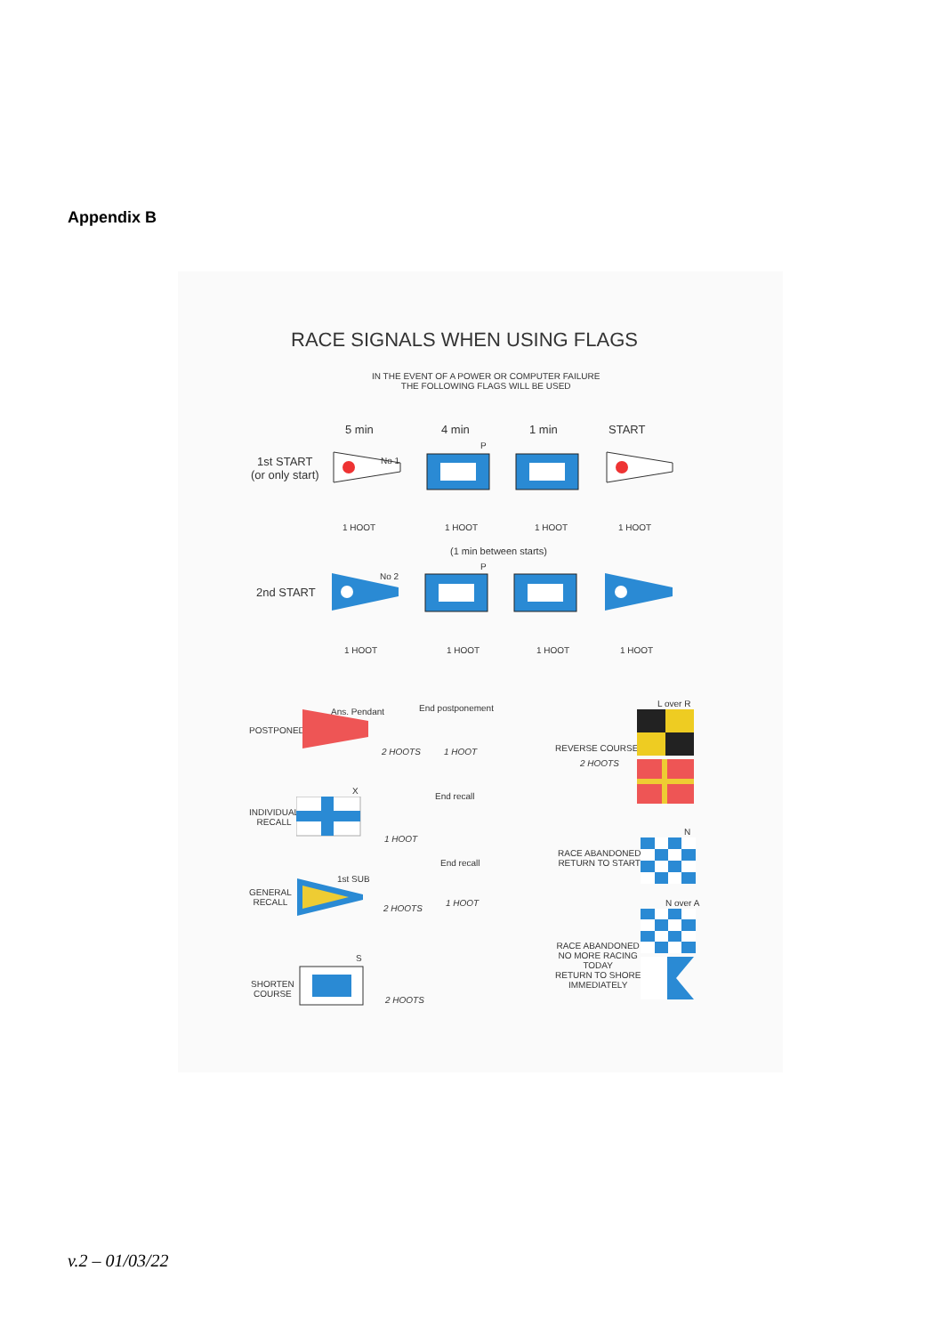Appendix B
RACE SIGNALS WHEN USING FLAGS
IN THE EVENT OF A POWER OR COMPUTER FAILURE
THE FOLLOWING FLAGS WILL BE USED
5 min 4 min 1 min START
1st START
(or only start)
No 1
P
1 HOOT 1 HOOT 1 HOOT 1 HOOT
(1 min between starts)
2nd START
No 2
P
1 HOOT 1 HOOT 1 HOOT 1 HOOT
POSTPONED
Ans. Pendant End postponement
2 HOOTS 1 HOOT
L over R
REVERSE COURSE
2 HOOTS
X
End recall
INDIVIDUAL
RECALL
1 HOOT
N
RACE ABANDONED
RETURN TO START
End recall
1st SUB
GENERAL
RECALL
2 HOOTS
1 HOOT N over A
RACE ABANDONED
NO MORE RACING
TODAY
RETURN TO SHORE
IMMEDIATELY
S
SHORTEN
COURSE
2 HOOTS
v.2 – 01/03/22